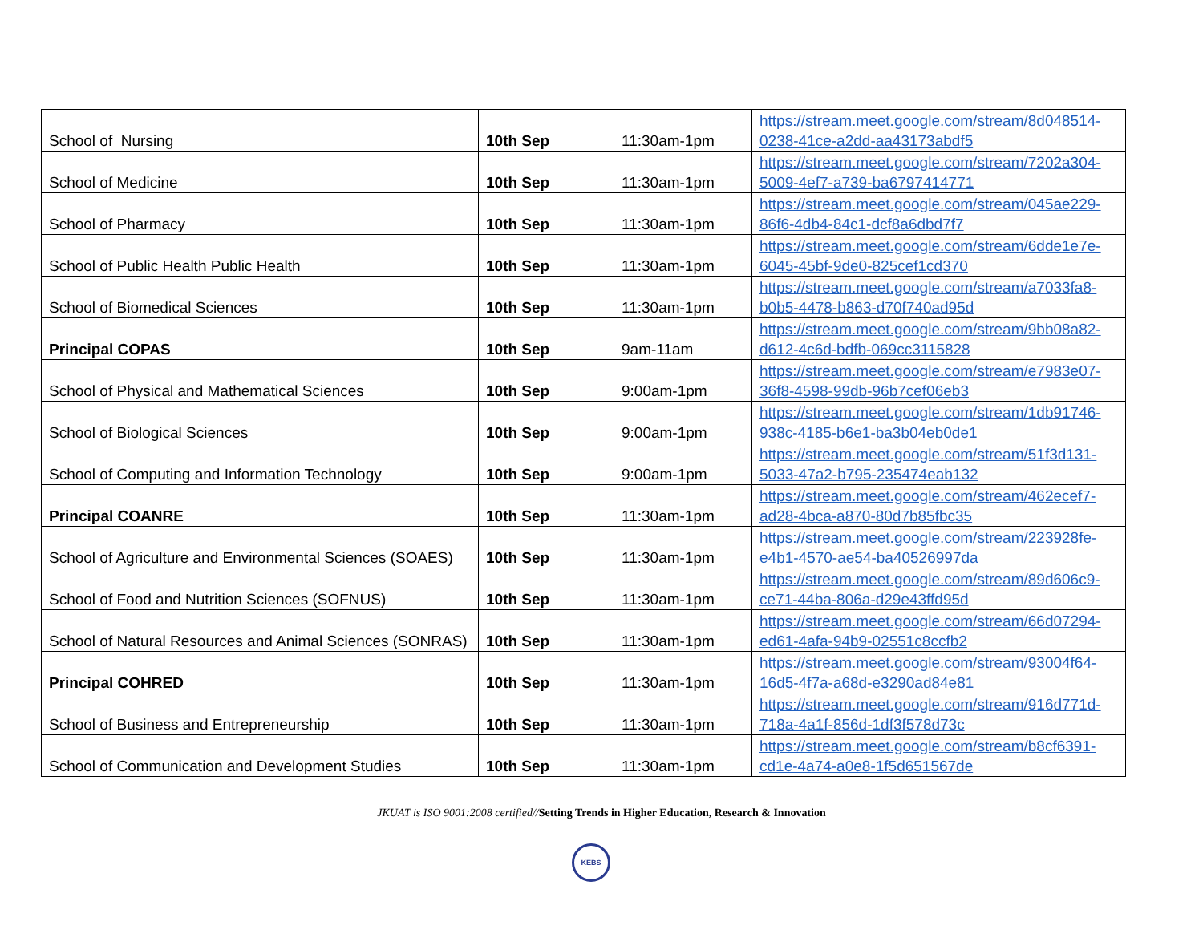| School of Nursing | 10th Sep | 11:30am-1pm | https://stream.meet.google.com/stream/8d048514-0238-41ce-a2dd-aa43173abdf5 |
| School of Medicine | 10th Sep | 11:30am-1pm | https://stream.meet.google.com/stream/7202a304-5009-4ef7-a739-ba6797414771 |
| School of Pharmacy | 10th Sep | 11:30am-1pm | https://stream.meet.google.com/stream/045ae229-86f6-4db4-84c1-dcf8a6dbd7f7 |
| School of Public Health Public Health | 10th Sep | 11:30am-1pm | https://stream.meet.google.com/stream/6dde1e7e-6045-45bf-9de0-825cef1cd370 |
| School of Biomedical Sciences | 10th Sep | 11:30am-1pm | https://stream.meet.google.com/stream/a7033fa8-b0b5-4478-b863-d70f740ad95d |
| Principal COPAS | 10th Sep | 9am-11am | https://stream.meet.google.com/stream/9bb08a82-d612-4c6d-bdfb-069cc3115828 |
| School of Physical and Mathematical Sciences | 10th Sep | 9:00am-1pm | https://stream.meet.google.com/stream/e7983e07-36f8-4598-99db-96b7cef06eb3 |
| School of Biological Sciences | 10th Sep | 9:00am-1pm | https://stream.meet.google.com/stream/1db91746-938c-4185-b6e1-ba3b04eb0de1 |
| School of Computing and Information Technology | 10th Sep | 9:00am-1pm | https://stream.meet.google.com/stream/51f3d131-5033-47a2-b795-235474eab132 |
| Principal COANRE | 10th Sep | 11:30am-1pm | https://stream.meet.google.com/stream/462ecef7-ad28-4bca-a870-80d7b85fbc35 |
| School of Agriculture and Environmental Sciences (SOAES) | 10th Sep | 11:30am-1pm | https://stream.meet.google.com/stream/223928fe-e4b1-4570-ae54-ba40526997da |
| School of Food and Nutrition Sciences (SOFNUS) | 10th Sep | 11:30am-1pm | https://stream.meet.google.com/stream/89d606c9-ce71-44ba-806a-d29e43ffd95d |
| School of Natural Resources and Animal Sciences (SONRAS) | 10th Sep | 11:30am-1pm | https://stream.meet.google.com/stream/66d07294-ed61-4afa-94b9-02551c8ccfb2 |
| Principal COHRED | 10th Sep | 11:30am-1pm | https://stream.meet.google.com/stream/93004f64-16d5-4f7a-a68d-e3290ad84e81 |
| School of Business and Entrepreneurship | 10th Sep | 11:30am-1pm | https://stream.meet.google.com/stream/916d771d-718a-4a1f-856d-1df3f578d73c |
| School of Communication and Development Studies | 10th Sep | 11:30am-1pm | https://stream.meet.google.com/stream/b8cf6391-cd1e-4a74-a0e8-1f5d651567de |
JKUAT is ISO 9001:2008 certified//Setting Trends in Higher Education, Research & Innovation
KEBS